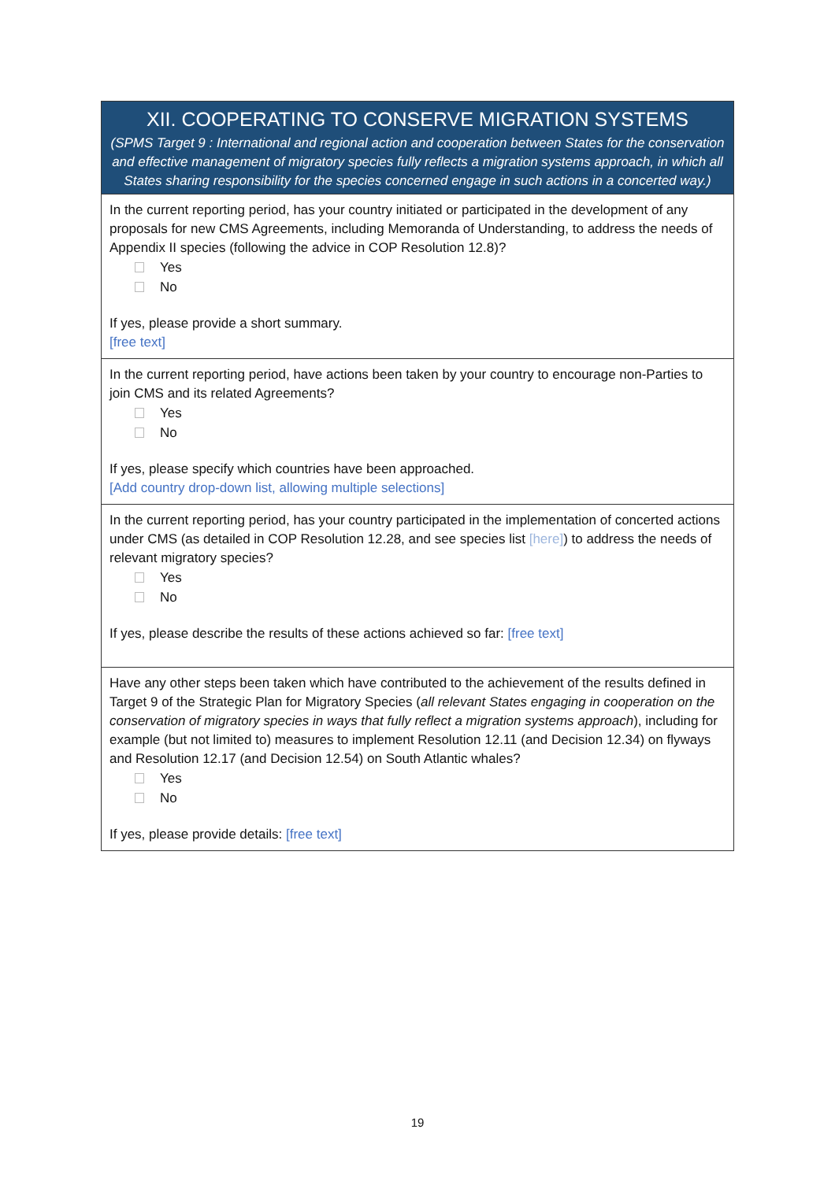XII. COOPERATING TO CONSERVE MIGRATION SYSTEMS
(SPMS Target 9 : International and regional action and cooperation between States for the conservation and effective management of migratory species fully reflects a migration systems approach, in which all States sharing responsibility for the species concerned engage in such actions in a concerted way.)
In the current reporting period, has your country initiated or participated in the development of any proposals for new CMS Agreements, including Memoranda of Understanding, to address the needs of Appendix II species (following the advice in COP Resolution 12.8)?
Yes
No
If yes, please provide a short summary.
[free text]
In the current reporting period, have actions been taken by your country to encourage non-Parties to join CMS and its related Agreements?
Yes
No
If yes, please specify which countries have been approached.
[Add country drop-down list, allowing multiple selections]
In the current reporting period, has your country participated in the implementation of concerted actions under CMS (as detailed in COP Resolution 12.28, and see species list [here]) to address the needs of relevant migratory species?
Yes
No
If yes, please describe the results of these actions achieved so far: [free text]
Have any other steps been taken which have contributed to the achievement of the results defined in Target 9 of the Strategic Plan for Migratory Species (all relevant States engaging in cooperation on the conservation of migratory species in ways that fully reflect a migration systems approach), including for example (but not limited to) measures to implement Resolution 12.11 (and Decision 12.34) on flyways and Resolution 12.17 (and Decision 12.54) on South Atlantic whales?
Yes
No
If yes, please provide details: [free text]
19